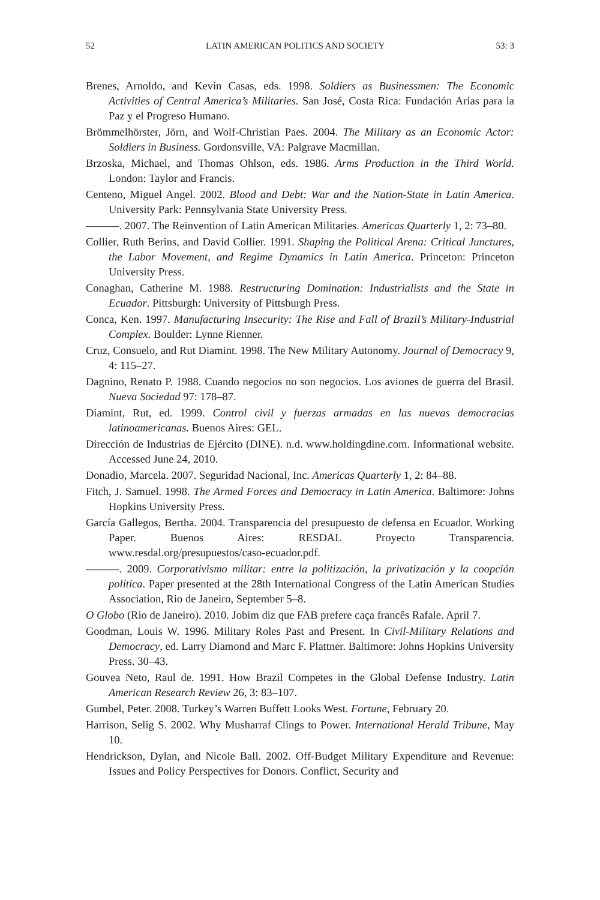52 LATIN AMERICAN POLITICS AND SOCIETY 53: 3
Brenes, Arnoldo, and Kevin Casas, eds. 1998. Soldiers as Businessmen: The Economic Activities of Central America’s Militaries. San José, Costa Rica: Fundación Arias para la Paz y el Progreso Humano.
Brömmelhörster, Jörn, and Wolf-Christian Paes. 2004. The Military as an Economic Actor: Soldiers in Business. Gordonsville, VA: Palgrave Macmillan.
Brzoska, Michael, and Thomas Ohlson, eds. 1986. Arms Production in the Third World. London: Taylor and Francis.
Centeno, Miguel Angel. 2002. Blood and Debt: War and the Nation-State in Latin America. University Park: Pennsylvania State University Press.
———. 2007. The Reinvention of Latin American Militaries. Americas Quarterly 1, 2: 73–80.
Collier, Ruth Berins, and David Collier. 1991. Shaping the Political Arena: Critical Junctures, the Labor Movement, and Regime Dynamics in Latin America. Princeton: Princeton University Press.
Conaghan, Catherine M. 1988. Restructuring Domination: Industrialists and the State in Ecuador. Pittsburgh: University of Pittsburgh Press.
Conca, Ken. 1997. Manufacturing Insecurity: The Rise and Fall of Brazil’s Military-Industrial Complex. Boulder: Lynne Rienner.
Cruz, Consuelo, and Rut Diamint. 1998. The New Military Autonomy. Journal of Democracy 9, 4: 115–27.
Dagnino, Renato P. 1988. Cuando negocios no son negocios. Los aviones de guerra del Brasil. Nueva Sociedad 97: 178–87.
Diamint, Rut, ed. 1999. Control civil y fuerzas armadas en las nuevas democracias latinoamericanas. Buenos Aires: GEL.
Dirección de Industrias de Ejército (DINE). n.d. www.holdingdine.com. Informational website. Accessed June 24, 2010.
Donadio, Marcela. 2007. Seguridad Nacional, Inc. Americas Quarterly 1, 2: 84–88.
Fitch, J. Samuel. 1998. The Armed Forces and Democracy in Latin America. Baltimore: Johns Hopkins University Press.
García Gallegos, Bertha. 2004. Transparencia del presupuesto de defensa en Ecuador. Working Paper. Buenos Aires: RESDAL Proyecto Transparencia. www.resdal.org/presupuestos/caso-ecuador.pdf.
———. 2009. Corporativismo militar: entre la politización, la privatización y la coopción política. Paper presented at the 28th International Congress of the Latin American Studies Association, Rio de Janeiro, September 5–8.
O Globo (Rio de Janeiro). 2010. Jobim diz que FAB prefere caça francês Rafale. April 7.
Goodman, Louis W. 1996. Military Roles Past and Present. In Civil-Military Relations and Democracy, ed. Larry Diamond and Marc F. Plattner. Baltimore: Johns Hopkins University Press. 30–43.
Gouvea Neto, Raul de. 1991. How Brazil Competes in the Global Defense Industry. Latin American Research Review 26, 3: 83–107.
Gumbel, Peter. 2008. Turkey’s Warren Buffett Looks West. Fortune, February 20.
Harrison, Selig S. 2002. Why Musharraf Clings to Power. International Herald Tribune, May 10.
Hendrickson, Dylan, and Nicole Ball. 2002. Off-Budget Military Expenditure and Revenue: Issues and Policy Perspectives for Donors. Conflict, Security and